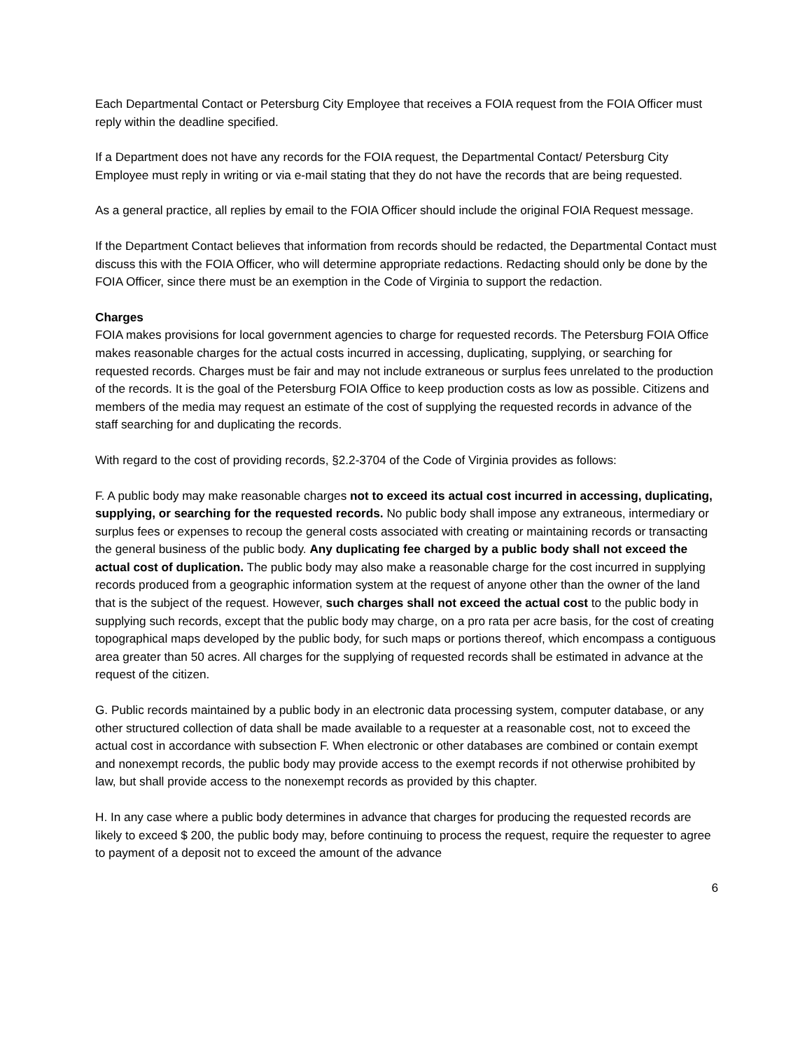Each Departmental Contact or Petersburg City Employee that receives a FOIA request from the FOIA Officer must reply within the deadline specified.
If a Department does not have any records for the FOIA request, the Departmental Contact/ Petersburg City Employee must reply in writing or via e-mail stating that they do not have the records that are being requested.
As a general practice, all replies by email to the FOIA Officer should include the original FOIA Request message.
If the Department Contact believes that information from records should be redacted, the Departmental Contact must discuss this with the FOIA Officer, who will determine appropriate redactions. Redacting should only be done by the FOIA Officer, since there must be an exemption in the Code of Virginia to support the redaction.
Charges
FOIA makes provisions for local government agencies to charge for requested records. The Petersburg FOIA Office makes reasonable charges for the actual costs incurred in accessing, duplicating, supplying, or searching for requested records. Charges must be fair and may not include extraneous or surplus fees unrelated to the production of the records. It is the goal of the Petersburg FOIA Office to keep production costs as low as possible. Citizens and members of the media may request an estimate of the cost of supplying the requested records in advance of the staff searching for and duplicating the records.
With regard to the cost of providing records, §2.2-3704 of the Code of Virginia provides as follows:
F. A public body may make reasonable charges not to exceed its actual cost incurred in accessing, duplicating, supplying, or searching for the requested records. No public body shall impose any extraneous, intermediary or surplus fees or expenses to recoup the general costs associated with creating or maintaining records or transacting the general business of the public body. Any duplicating fee charged by a public body shall not exceed the actual cost of duplication. The public body may also make a reasonable charge for the cost incurred in supplying records produced from a geographic information system at the request of anyone other than the owner of the land that is the subject of the request. However, such charges shall not exceed the actual cost to the public body in supplying such records, except that the public body may charge, on a pro rata per acre basis, for the cost of creating topographical maps developed by the public body, for such maps or portions thereof, which encompass a contiguous area greater than 50 acres. All charges for the supplying of requested records shall be estimated in advance at the request of the citizen.
G. Public records maintained by a public body in an electronic data processing system, computer database, or any other structured collection of data shall be made available to a requester at a reasonable cost, not to exceed the actual cost in accordance with subsection F. When electronic or other databases are combined or contain exempt and nonexempt records, the public body may provide access to the exempt records if not otherwise prohibited by law, but shall provide access to the nonexempt records as provided by this chapter.
H. In any case where a public body determines in advance that charges for producing the requested records are likely to exceed $ 200, the public body may, before continuing to process the request, require the requester to agree to payment of a deposit not to exceed the amount of the advance
6